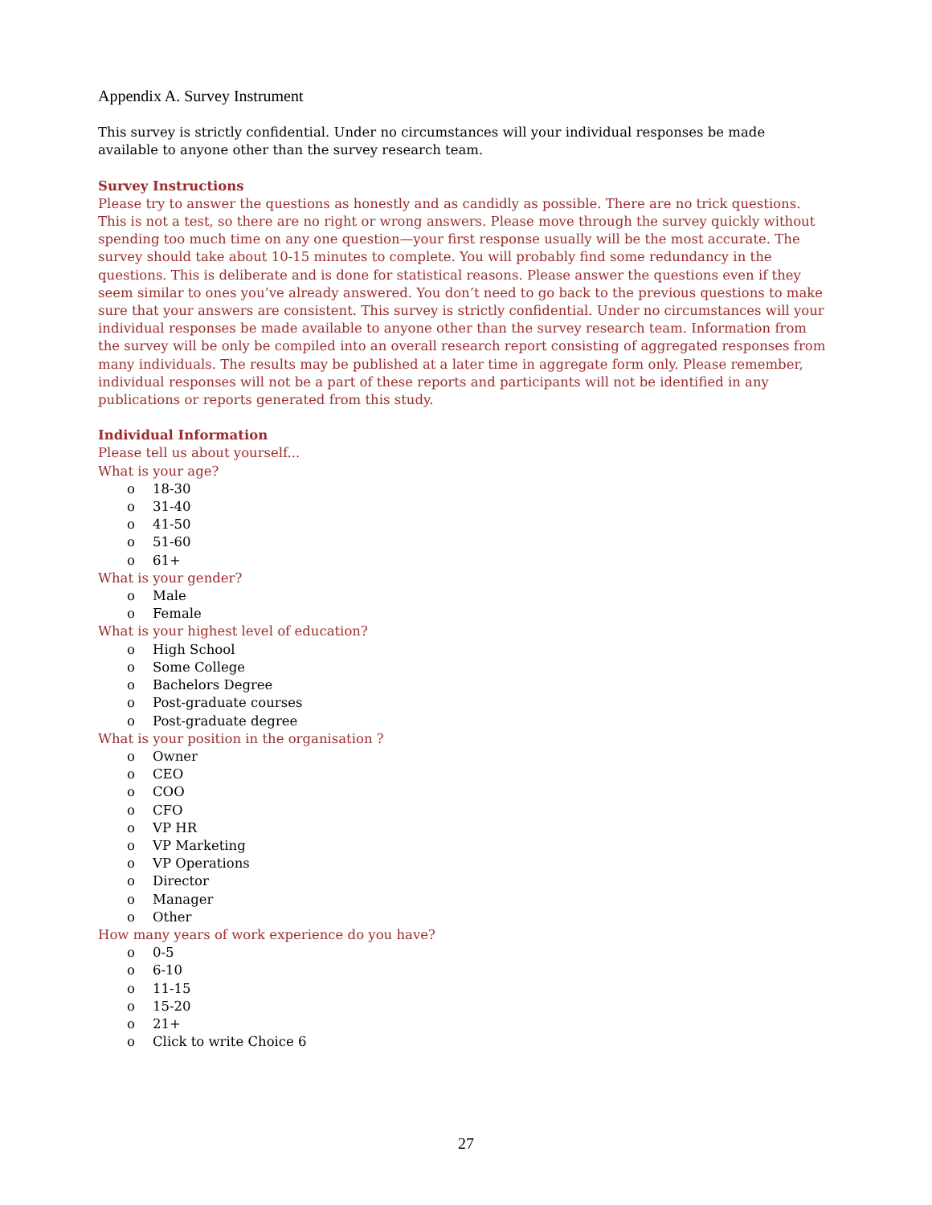Appendix A. Survey Instrument
This survey is strictly confidential. Under no circumstances will your individual responses be made available to anyone other than the survey research team.
Survey Instructions
Please try to answer the questions as honestly and as candidly as possible. There are no trick questions. This is not a test, so there are no right or wrong answers. Please move through the survey quickly without spending too much time on any one question—your first response usually will be the most accurate. The survey should take about 10-15 minutes to complete. You will probably find some redundancy in the questions. This is deliberate and is done for statistical reasons. Please answer the questions even if they seem similar to ones you’ve already answered. You don’t need to go back to the previous questions to make sure that your answers are consistent. This survey is strictly confidential. Under no circumstances will your individual responses be made available to anyone other than the survey research team. Information from the survey will be only be compiled into an overall research report consisting of aggregated responses from many individuals. The results may be published at a later time in aggregate form only. Please remember, individual responses will not be a part of these reports and participants will not be identified in any publications or reports generated from this study.
Individual Information
Please tell us about yourself...
What is your age?
o 18-30
o 31-40
o 41-50
o 51-60
o 61+
What is your gender?
o Male
o Female
What is your highest level of education?
o High School
o Some College
o Bachelors Degree
o Post-graduate courses
o Post-graduate degree
What is your position in the organisation ?
o Owner
o CEO
o COO
o CFO
o VP HR
o VP Marketing
o VP Operations
o Director
o Manager
o Other
How many years of work experience do you have?
o 0-5
o 6-10
o 11-15
o 15-20
o 21+
o Click to write Choice 6
27